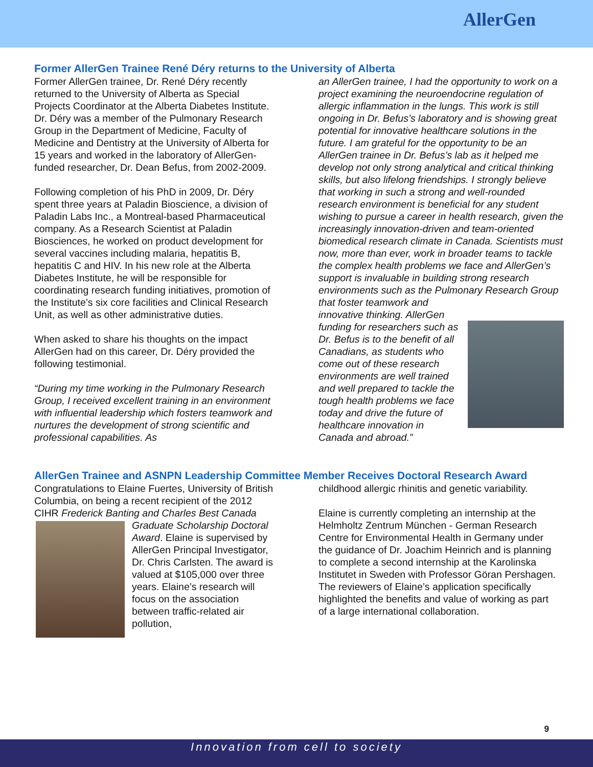AllerGen
Former AllerGen Trainee René Déry returns to the University of Alberta
Former AllerGen trainee, Dr. René Déry recently returned to the University of Alberta as Special Projects Coordinator at the Alberta Diabetes Institute. Dr. Déry was a member of the Pulmonary Research Group in the Department of Medicine, Faculty of Medicine and Dentistry at the University of Alberta for 15 years and worked in the laboratory of AllerGen-funded researcher, Dr. Dean Befus, from 2002-2009.
Following completion of his PhD in 2009, Dr. Déry spent three years at Paladin Bioscience, a division of Paladin Labs Inc., a Montreal-based Pharmaceutical company. As a Research Scientist at Paladin Biosciences, he worked on product development for several vaccines including malaria, hepatitis B, hepatitis C and HIV. In his new role at the Alberta Diabetes Institute, he will be responsible for coordinating research funding initiatives, promotion of the Institute’s six core facilities and Clinical Research Unit, as well as other administrative duties.
When asked to share his thoughts on the impact AllerGen had on this career, Dr. Déry provided the following testimonial.
“During my time working in the Pulmonary Research Group, I received excellent training in an environment with influential leadership which fosters teamwork and nurtures the development of strong scientific and professional capabilities. As
an AllerGen trainee, I had the opportunity to work on a project examining the neuroendocrine regulation of allergic inflammation in the lungs. This work is still ongoing in Dr. Befus’s laboratory and is showing great potential for innovative healthcare solutions in the future. I am grateful for the opportunity to be an AllerGen trainee in Dr. Befus’s lab as it helped me develop not only strong analytical and critical thinking skills, but also lifelong friendships. I strongly believe that working in such a strong and well-rounded research environment is beneficial for any student wishing to pursue a career in health research, given the increasingly innovation-driven and team-oriented biomedical research climate in Canada. Scientists must now, more than ever, work in broader teams to tackle the complex health problems we face and AllerGen’s support is invaluable in building strong research environments such as the Pulmonary Research Group that foster teamwork and
innovative thinking. AllerGen funding for researchers such as Dr. Befus is to the benefit of all Canadians, as students who come out of these research environments are well trained and well prepared to tackle the tough health problems we face today and drive the future of healthcare innovation in Canada and abroad.”
AllerGen Trainee and ASNPN Leadership Committee Member Receives Doctoral Research Award
Congratulations to Elaine Fuertes, University of British Columbia, on being a recent recipient of the 2012 CIHR Frederick Banting and Charles Best
Canada Graduate Scholarship Doctoral Award. Elaine is supervised by AllerGen Principal Investigator, Dr. Chris Carlsten. The award is valued at $105,000 over three years. Elaine’s research will focus on the association between traffic-related air pollution,
childhood allergic rhinitis and genetic variability.
Elaine is currently completing an internship at the Helmholtz Zentrum München - German Research Centre for Environmental Health in Germany under the guidance of Dr. Joachim Heinrich and is planning to complete a second internship at the Karolinska Institutet in Sweden with Professor Göran Pershagen. The reviewers of Elaine’s application specifically highlighted the benefits and value of working as part of a large international collaboration.
9
Innovation from cell to society